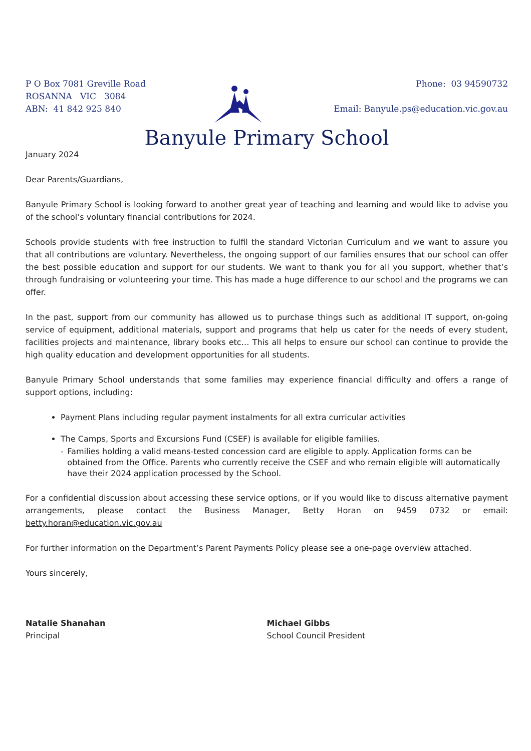P O Box 7081 Greville Road
ROSANNA VIC 3084
ABN: 41 842 925 840
Phone: 03 94590732
Email: Banyule.ps@education.vic.gov.au
Banyule Primary School
January 2024
Dear Parents/Guardians,
Banyule Primary School is looking forward to another great year of teaching and learning and would like to advise you of the school’s voluntary financial contributions for 2024.
Schools provide students with free instruction to fulfil the standard Victorian Curriculum and we want to assure you that all contributions are voluntary. Nevertheless, the ongoing support of our families ensures that our school can offer the best possible education and support for our students. We want to thank you for all you support, whether that’s through fundraising or volunteering your time. This has made a huge difference to our school and the programs we can offer.
In the past, support from our community has allowed us to purchase things such as additional IT support, on-going service of equipment, additional materials, support and programs that help us cater for the needs of every student, facilities projects and maintenance, library books etc… This all helps to ensure our school can continue to provide the high quality education and development opportunities for all students.
Banyule Primary School understands that some families may experience financial difficulty and offers a range of support options, including:
Payment Plans including regular payment instalments for all extra curricular activities
The Camps, Sports and Excursions Fund (CSEF) is available for eligible families.
- Families holding a valid means-tested concession card are eligible to apply. Application forms can be obtained from the Office. Parents who currently receive the CSEF and who remain eligible will automatically have their 2024 application processed by the School.
For a confidential discussion about accessing these service options, or if you would like to discuss alternative payment arrangements, please contact the Business Manager, Betty Horan on 9459 0732 or email: betty.horan@education.vic.gov.au
For further information on the Department’s Parent Payments Policy please see a one-page overview attached.
Yours sincerely,
Natalie Shanahan
Principal
Michael Gibbs
School Council President